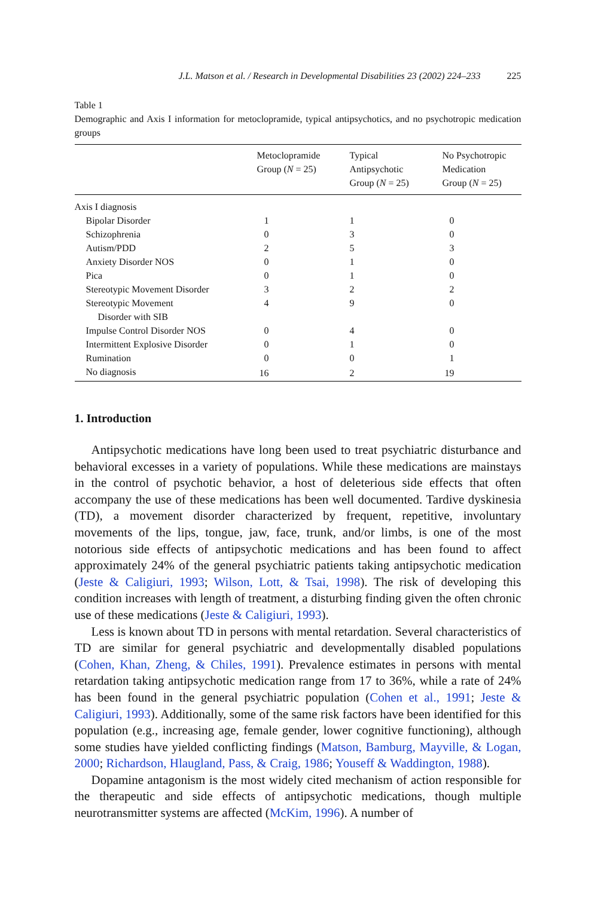J.L. Matson et al. / Research in Developmental Disabilities 23 (2002) 224–233 225
Table 1
Demographic and Axis I information for metoclopramide, typical antipsychotics, and no psychotropic medication groups
| | Metoclopramide Group ( N = 25) | Typical Antipsychotic Group ( N = 25) | No Psychotropic Medication Group ( N = 25) |
| --- | --- | --- | --- |
| Axis I diagnosis | | | |
| Bipolar Disorder | 1 | 1 | 0 |
| Schizophrenia | 0 | 3 | 0 |
| Autism/PDD | 2 | 5 | 3 |
| Anxiety Disorder NOS | 0 | 1 | 0 |
| Pica | 0 | 1 | 0 |
| Stereotypic Movement Disorder | 3 | 2 | 2 |
| Stereotypic Movement Disorder with SIB | 4 | 9 | 0 |
| Impulse Control Disorder NOS | 0 | 4 | 0 |
| Intermittent Explosive Disorder | 0 | 1 | 0 |
| Rumination | 0 | 0 | 1 |
| No diagnosis | 16 | 2 | 19 |
1. Introduction
Antipsychotic medications have long been used to treat psychiatric disturbance and behavioral excesses in a variety of populations. While these medications are mainstays in the control of psychotic behavior, a host of deleterious side effects that often accompany the use of these medications has been well documented. Tardive dyskinesia (TD), a movement disorder characterized by frequent, repetitive, involuntary movements of the lips, tongue, jaw, face, trunk, and/or limbs, is one of the most notorious side effects of antipsychotic medications and has been found to affect approximately 24% of the general psychiatric patients taking antipsychotic medication (Jeste & Caligiuri, 1993; Wilson, Lott, & Tsai, 1998). The risk of developing this condition increases with length of treatment, a disturbing finding given the often chronic use of these medications (Jeste & Caligiuri, 1993).
Less is known about TD in persons with mental retardation. Several characteristics of TD are similar for general psychiatric and developmentally disabled populations (Cohen, Khan, Zheng, & Chiles, 1991). Prevalence estimates in persons with mental retardation taking antipsychotic medication range from 17 to 36%, while a rate of 24% has been found in the general psychiatric population (Cohen et al., 1991; Jeste & Caligiuri, 1993). Additionally, some of the same risk factors have been identified for this population (e.g., increasing age, female gender, lower cognitive functioning), although some studies have yielded conflicting findings (Matson, Bamburg, Mayville, & Logan, 2000; Richardson, Hlaugland, Pass, & Craig, 1986; Youseff & Waddington, 1988).
Dopamine antagonism is the most widely cited mechanism of action responsible for the therapeutic and side effects of antipsychotic medications, though multiple neurotransmitter systems are affected (McKim, 1996). A number of